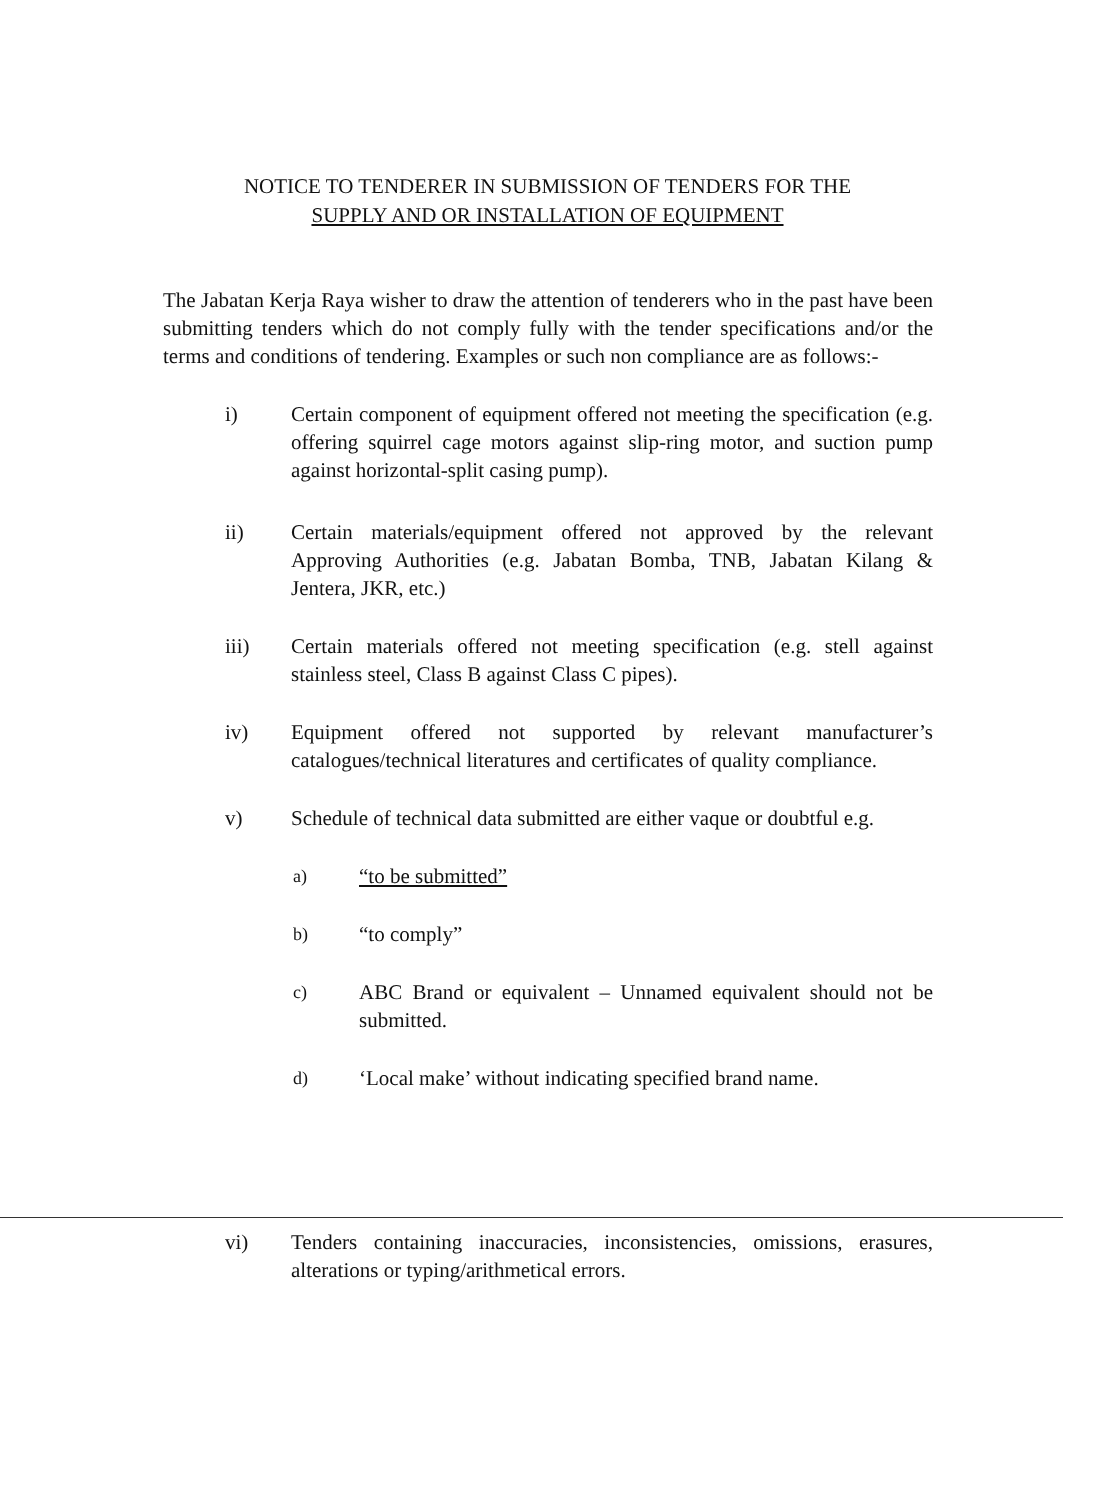NOTICE TO TENDERER IN SUBMISSION OF TENDERS FOR THE
SUPPLY AND OR INSTALLATION OF EQUIPMENT
The Jabatan Kerja Raya wisher to draw the attention of tenderers who in the past have been submitting tenders which do not comply fully with the tender specifications and/or the terms and conditions of tendering. Examples or such non compliance are as follows:-
i) Certain component of equipment offered not meeting the specification (e.g. offering squirrel cage motors against slip-ring motor, and suction pump against horizontal-split casing pump).
ii) Certain materials/equipment offered not approved by the relevant Approving Authorities (e.g. Jabatan Bomba, TNB, Jabatan Kilang & Jentera, JKR, etc.)
iii) Certain materials offered not meeting specification (e.g. stell against stainless steel, Class B against Class C pipes).
iv) Equipment offered not supported by relevant manufacturer’s catalogues/technical literatures and certificates of quality compliance.
v) Schedule of technical data submitted are either vaque or doubtful e.g.
a)
“to be submitted”
b)
“to comply”
c)
ABC Brand or equivalent – Unnamed equivalent should not be submitted.
d)
‘Local make’ without indicating specified brand name.
vi) Tenders containing inaccuracies, inconsistencies, omissions, erasures, alterations or typing/arithmetical errors.